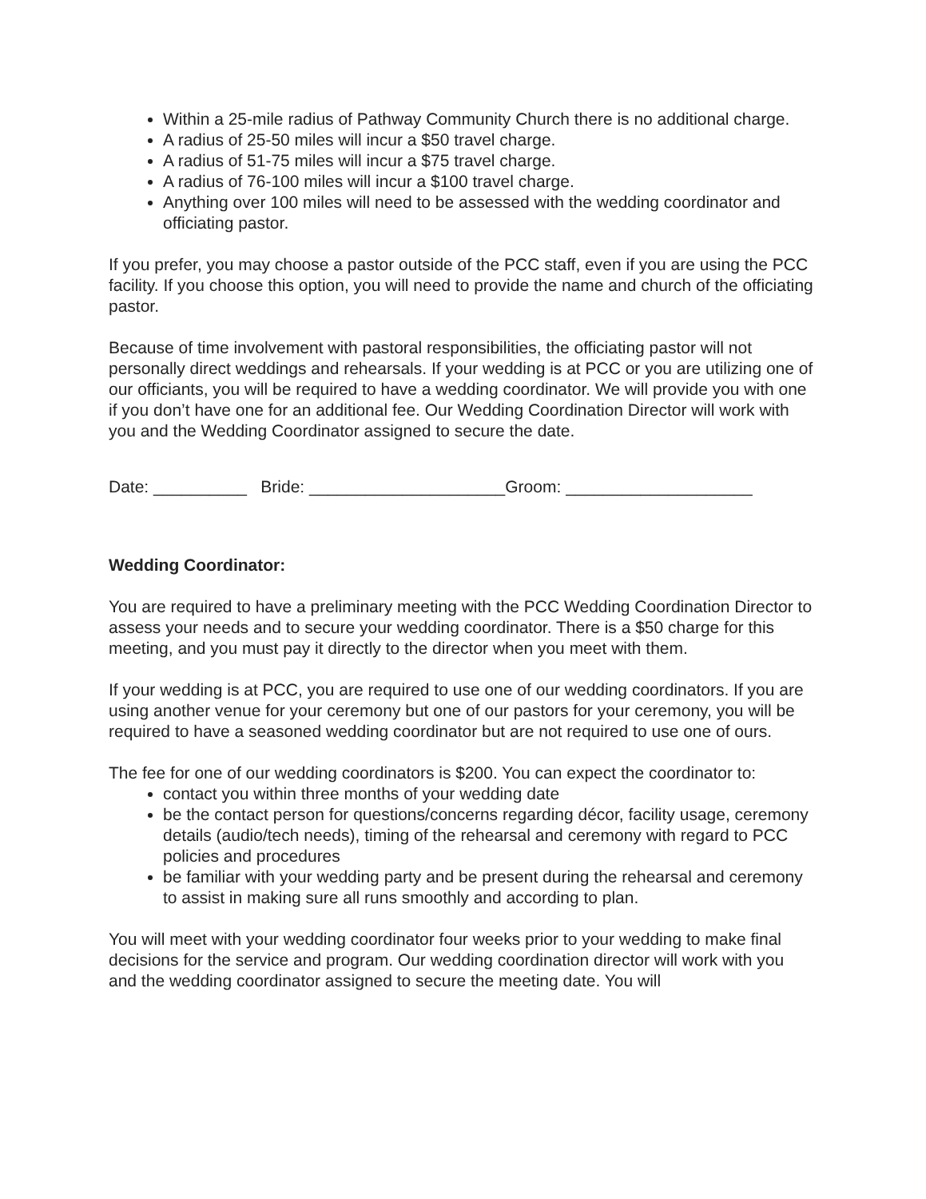Within a 25-mile radius of Pathway Community Church there is no additional charge.
A radius of 25-50 miles will incur a $50 travel charge.
A radius of 51-75 miles will incur a $75 travel charge.
A radius of 76-100 miles will incur a $100 travel charge.
Anything over 100 miles will need to be assessed with the wedding coordinator and officiating pastor.
If you prefer, you may choose a pastor outside of the PCC staff, even if you are using the PCC facility. If you choose this option, you will need to provide the name and church of the officiating pastor.
Because of time involvement with pastoral responsibilities, the officiating pastor will not personally direct weddings and rehearsals. If your wedding is at PCC or you are utilizing one of our officiants, you will be required to have a wedding coordinator. We will provide you with one if you don’t have one for an additional fee. Our Wedding Coordination Director will work with you and the Wedding Coordinator assigned to secure the date.
Date: __________ Bride: _____________________Groom: ____________________
Wedding Coordinator:
You are required to have a preliminary meeting with the PCC Wedding Coordination Director to assess your needs and to secure your wedding coordinator. There is a $50 charge for this meeting, and you must pay it directly to the director when you meet with them.
If your wedding is at PCC, you are required to use one of our wedding coordinators. If you are using another venue for your ceremony but one of our pastors for your ceremony, you will be required to have a seasoned wedding coordinator but are not required to use one of ours.
The fee for one of our wedding coordinators is $200. You can expect the coordinator to:
contact you within three months of your wedding date
be the contact person for questions/concerns regarding décor, facility usage, ceremony details (audio/tech needs), timing of the rehearsal and ceremony with regard to PCC policies and procedures
be familiar with your wedding party and be present during the rehearsal and ceremony to assist in making sure all runs smoothly and according to plan.
You will meet with your wedding coordinator four weeks prior to your wedding to make final decisions for the service and program. Our wedding coordination director will work with you and the wedding coordinator assigned to secure the meeting date. You will